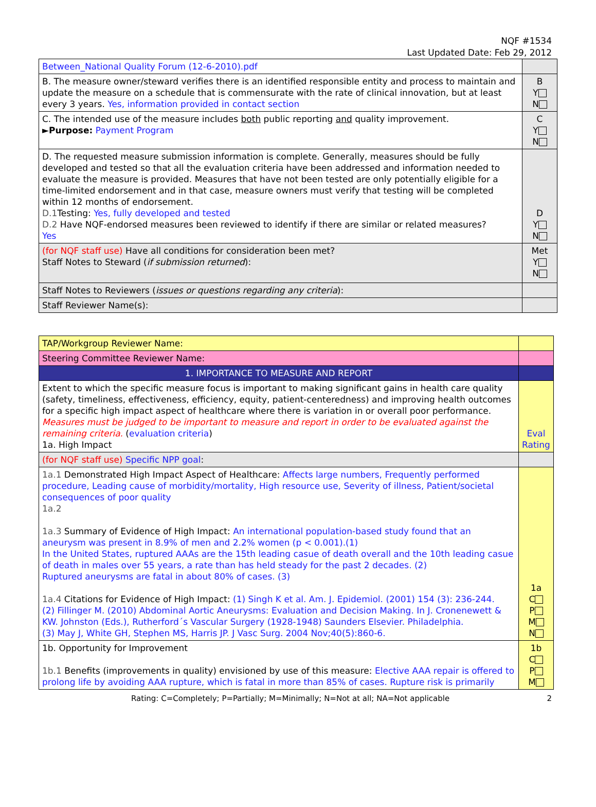NQF #1534
Last Updated Date: Feb 29, 2012
| Between_National Quality Forum (12-6-2010).pdf | |
| B. The measure owner/steward verifies there is an identified responsible entity and process to maintain and update the measure on a schedule that is commensurate with the rate of clinical innovation, but at least every 3 years. Yes, information provided in contact section | B Y N |
| C. The intended use of the measure includes both public reporting and quality improvement. ► Purpose: Payment Program | C Y N |
| D. The requested measure submission information is complete. Generally, measures should be fully developed and tested so that all the evaluation criteria have been addressed and information needed to evaluate the measure is provided. Measures that have not been tested are only potentially eligible for a time-limited endorsement and in that case, measure owners must verify that testing will be completed within 12 months of endorsement. D.1 Testing: Yes, fully developed and tested D.2 Have NQF-endorsed measures been reviewed to identify if there are similar or related measures? Yes | D Y N |
| (for NQF staff use) Have all conditions for consideration been met? Staff Notes to Steward ( if submission returned ): | Met Y N |
| Staff Notes to Reviewers ( issues or questions regarding any criteria ): | |
| Staff Reviewer Name(s): | |
| TAP/Workgroup Reviewer Name: | |
| Steering Committee Reviewer Name: | |
| 1. IMPORTANCE TO MEASURE AND REPORT | |
| Extent to which the specific measure focus is important to making significant gains in health care quality (safety, timeliness, effectiveness, efficiency, equity, patient-centeredness) and improving health outcomes for a specific high impact aspect of healthcare where there is variation in or overall poor performance. Measures must be judged to be important to measure and report in order to be evaluated against the remaining criteria. ( evaluation criteria ) 1a. High Impact | Eval Rating |
| (for NQF staff use) Specific NPP goal : | |
| 1a.1 Demonstrated High Impact Aspect of Healthcare: Affects large numbers, Frequently performed procedure, Leading cause of morbidity/mortality, High resource use, Severity of illness, Patient/societal consequences of poor quality 1a.2 1a.3 Summary of Evidence of High Impact: An international population-based study found that an aneurysm was present in 8.9% of men and 2.2% women (p < 0.001).(1) In the United States, ruptured AAAs are the 15th leading casue of death overall and the 10th leading casue of death in males over 55 years, a rate than has held steady for the past 2 decades. (2) Ruptured aneurysms are fatal in about 80% of cases. (3) 1a.4 Citations for Evidence of High Impact: (1) Singh K et al. Am. J. Epidemiol. (2001) 154 (3): 236-244. (2) Fillinger M. (2010) Abdominal Aortic Aneurysms: Evaluation and Decision Making. In J. Cronenewett & KW. Johnston (Eds.), Rutherford´s Vascular Surgery (1928-1948) Saunders Elsevier. Philadelphia. (3) May J, White GH, Stephen MS, Harris JP. J Vasc Surg. 2004 Nov;40(5):860-6. | 1a C P M N |
| 1b. Opportunity for Improvement 1b.1 Benefits (improvements in quality) envisioned by use of this measure: Elective AAA repair is offered to prolong life by avoiding AAA rupture, which is fatal in more than 85% of cases. Rupture risk is primarily | 1b C P M |
Rating: C=Completely; P=Partially; M=Minimally; N=Not at all; NA=Not applicable 2